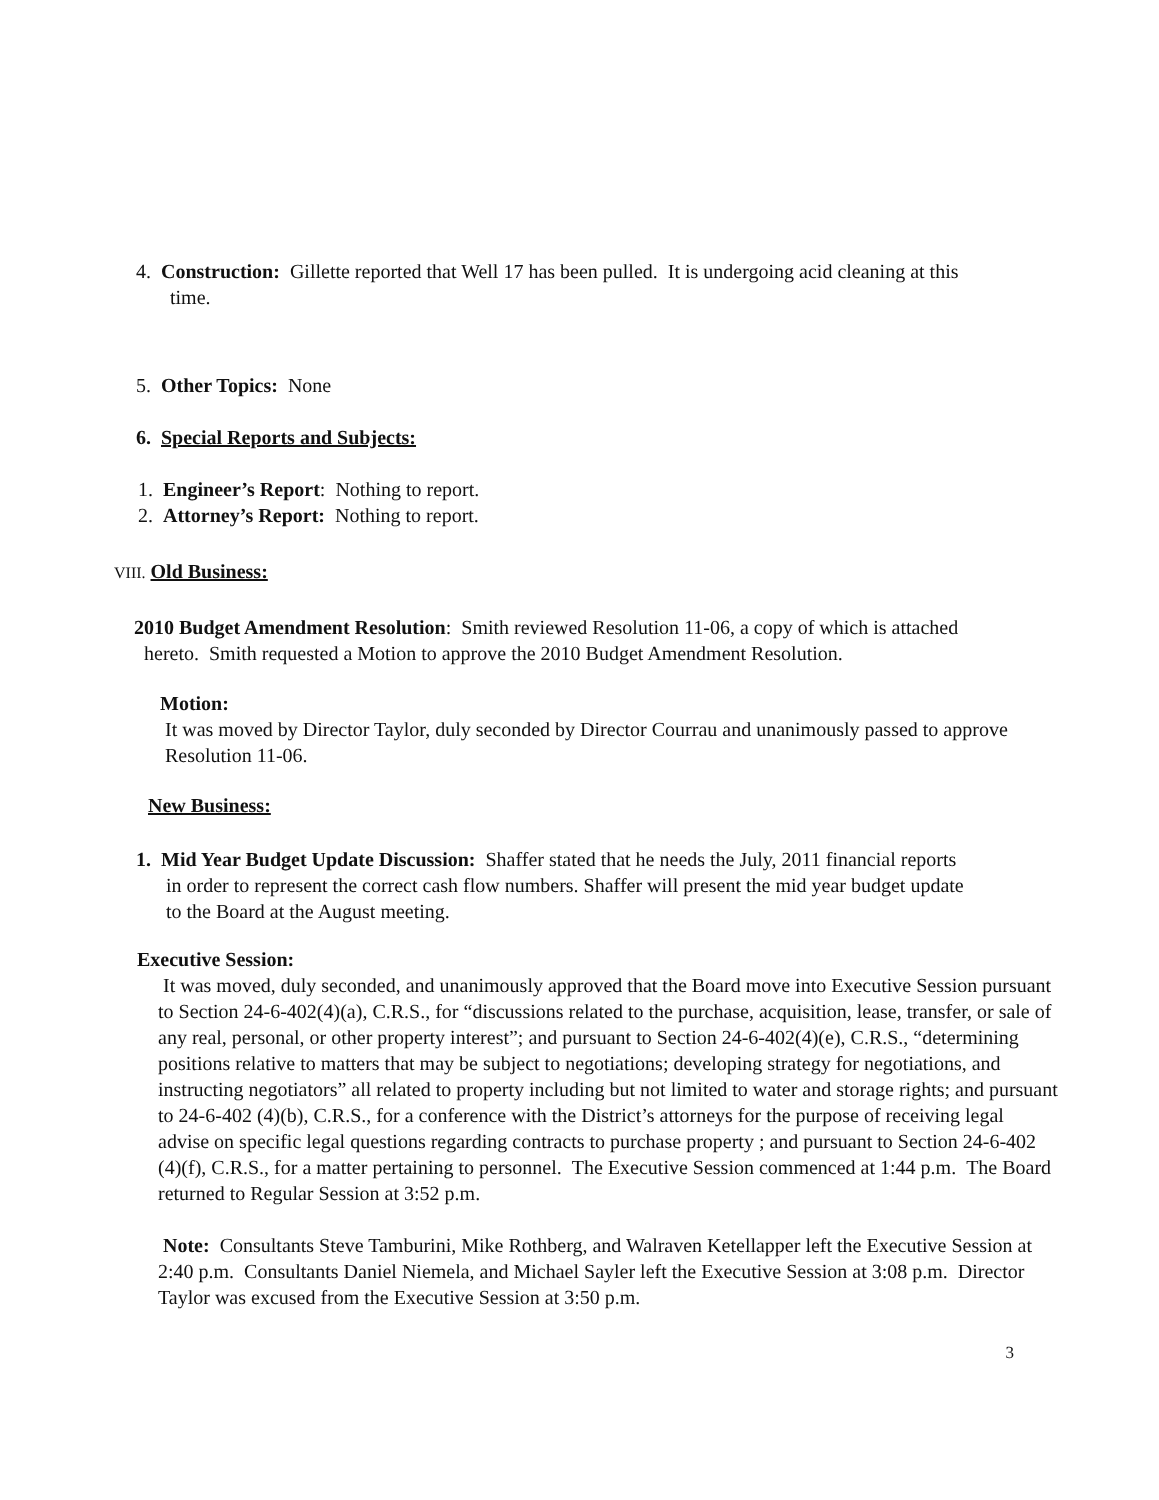4. Construction: Gillette reported that Well 17 has been pulled. It is undergoing acid cleaning at this
time.
5. Other Topics: None
6. Special Reports and Subjects:
1. Engineer’s Report: Nothing to report.
2. Attorney’s Report: Nothing to report.
VIII. Old Business:
2010 Budget Amendment Resolution: Smith reviewed Resolution 11-06, a copy of which is attached
hereto. Smith requested a Motion to approve the 2010 Budget Amendment Resolution.
Motion:
It was moved by Director Taylor, duly seconded by Director Courrau and unanimously passed to approve Resolution 11-06.
New Business:
1. Mid Year Budget Update Discussion: Shaffer stated that he needs the July, 2011 financial reports
in order to represent the correct cash flow numbers. Shaffer will present the mid year budget update
to the Board at the August meeting.
Executive Session:
It was moved, duly seconded, and unanimously approved that the Board move into Executive Session pursuant to Section 24-6-402(4)(a), C.R.S., for “discussions related to the purchase, acquisition, lease, transfer, or sale of any real, personal, or other property interest”; and pursuant to Section 24-6-402(4)(e), C.R.S., “determining positions relative to matters that may be subject to negotiations; developing strategy for negotiations, and instructing negotiators” all related to property including but not limited to water and storage rights; and pursuant to 24-6-402 (4)(b), C.R.S., for a conference with the District’s attorneys for the purpose of receiving legal advise on specific legal questions regarding contracts to purchase property ; and pursuant to Section 24-6-402 (4)(f), C.R.S., for a matter pertaining to personnel. The Executive Session commenced at 1:44 p.m. The Board returned to Regular Session at 3:52 p.m.
Note: Consultants Steve Tamburini, Mike Rothberg, and Walraven Ketellapper left the Executive Session at 2:40 p.m. Consultants Daniel Niemela, and Michael Sayler left the Executive Session at 3:08 p.m. Director Taylor was excused from the Executive Session at 3:50 p.m.
3